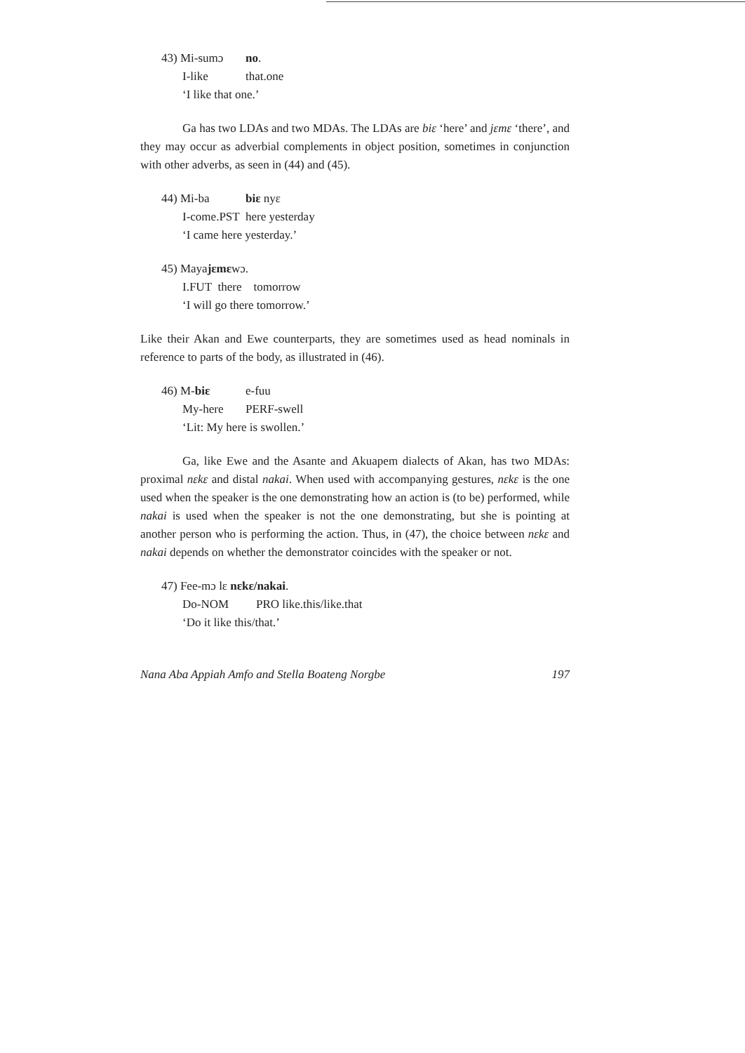43) Mi-sumɔ no.
I-like that.one
‘I like that one.’
Ga has two LDAs and two MDAs. The LDAs are biɛ ‘here’ and jɛmɛ ‘there’, and they may occur as adverbial complements in object position, sometimes in conjunction with other adverbs, as seen in (44) and (45).
44) Mi-ba biɛ nyɛ
I-come.PST here yesterday
‘I came here yesterday.’
45) Maya jɛmɛ wɔ.
I.FUT there tomorrow
‘I will go there tomorrow.’
Like their Akan and Ewe counterparts, they are sometimes used as head nominals in reference to parts of the body, as illustrated in (46).
46) M-biɛ e-fuu
My-here PERF-swell
‘Lit: My here is swollen.’
Ga, like Ewe and the Asante and Akuapem dialects of Akan, has two MDAs: proximal nɛkɛ and distal nakai. When used with accompanying gestures, nɛkɛ is the one used when the speaker is the one demonstrating how an action is (to be) performed, while nakai is used when the speaker is not the one demonstrating, but she is pointing at another person who is performing the action. Thus, in (47), the choice between nɛkɛ and nakai depends on whether the demonstrator coincides with the speaker or not.
47) Fee-mɔ lɛ nɛkɛ/nakai.
Do-NOM PRO like.this/like.that
‘Do it like this/that.’
Nana Aba Appiah Amfo and Stella Boateng Norgbe 197